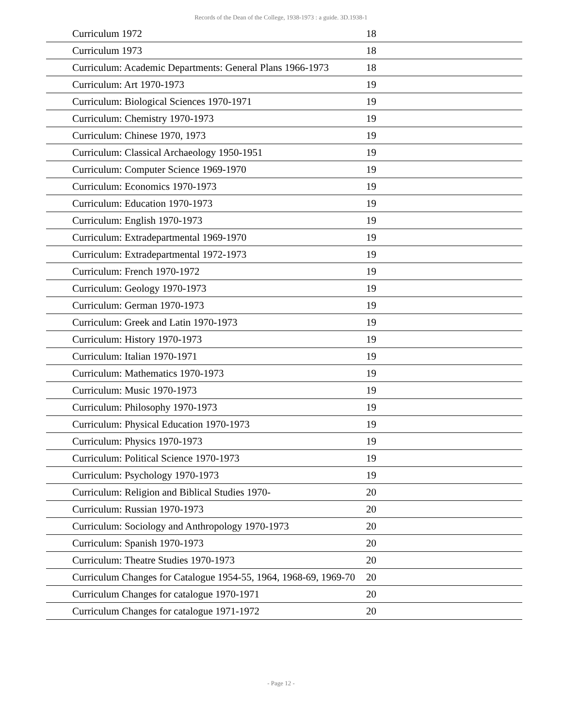Records of the Dean of the College, 1938-1973 : a guide. 3D.1938-1
| Curriculum 1972 | 18 | |
| Curriculum 1973 | 18 | |
| Curriculum: Academic Departments: General Plans 1966-1973 | 18 | |
| Curriculum: Art 1970-1973 | 19 | |
| Curriculum: Biological Sciences 1970-1971 | 19 | |
| Curriculum: Chemistry 1970-1973 | 19 | |
| Curriculum: Chinese 1970, 1973 | 19 | |
| Curriculum: Classical Archaeology 1950-1951 | 19 | |
| Curriculum: Computer Science 1969-1970 | 19 | |
| Curriculum: Economics 1970-1973 | 19 | |
| Curriculum: Education 1970-1973 | 19 | |
| Curriculum: English 1970-1973 | 19 | |
| Curriculum: Extradepartmental 1969-1970 | 19 | |
| Curriculum: Extradepartmental 1972-1973 | 19 | |
| Curriculum: French 1970-1972 | 19 | |
| Curriculum: Geology 1970-1973 | 19 | |
| Curriculum: German 1970-1973 | 19 | |
| Curriculum: Greek and Latin 1970-1973 | 19 | |
| Curriculum: History 1970-1973 | 19 | |
| Curriculum: Italian 1970-1971 | 19 | |
| Curriculum: Mathematics 1970-1973 | 19 | |
| Curriculum: Music 1970-1973 | 19 | |
| Curriculum: Philosophy 1970-1973 | 19 | |
| Curriculum: Physical Education 1970-1973 | 19 | |
| Curriculum: Physics 1970-1973 | 19 | |
| Curriculum: Political Science 1970-1973 | 19 | |
| Curriculum: Psychology 1970-1973 | 19 | |
| Curriculum: Religion and Biblical Studies 1970- | 20 | |
| Curriculum: Russian 1970-1973 | 20 | |
| Curriculum: Sociology and Anthropology 1970-1973 | 20 | |
| Curriculum: Spanish 1970-1973 | 20 | |
| Curriculum: Theatre Studies 1970-1973 | 20 | |
| Curriculum Changes for Catalogue 1954-55, 1964, 1968-69, 1969-70 | 20 | |
| Curriculum Changes for catalogue 1970-1971 | 20 | |
| Curriculum Changes for catalogue 1971-1972 | 20 | |
- Page 12 -